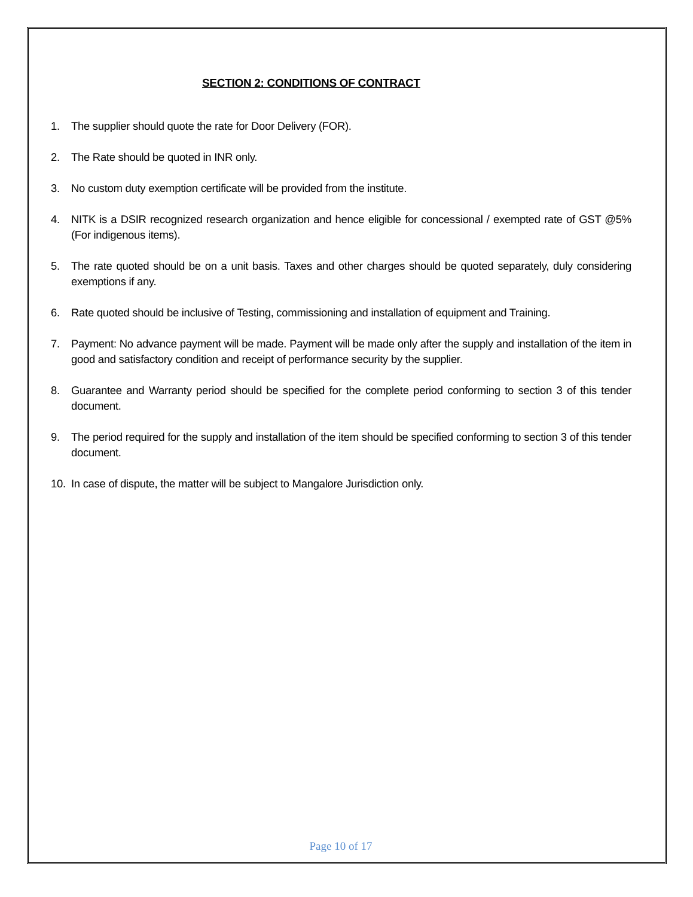SECTION 2: CONDITIONS OF CONTRACT
1. The supplier should quote the rate for Door Delivery (FOR).
2. The Rate should be quoted in INR only.
3. No custom duty exemption certificate will be provided from the institute.
4. NITK is a DSIR recognized research organization and hence eligible for concessional / exempted rate of GST @5% (For indigenous items).
5. The rate quoted should be on a unit basis. Taxes and other charges should be quoted separately, duly considering exemptions if any.
6. Rate quoted should be inclusive of Testing, commissioning and installation of equipment and Training.
7. Payment: No advance payment will be made. Payment will be made only after the supply and installation of the item in good and satisfactory condition and receipt of performance security by the supplier.
8. Guarantee and Warranty period should be specified for the complete period conforming to section 3 of this tender document.
9. The period required for the supply and installation of the item should be specified conforming to section 3 of this tender document.
10. In case of dispute, the matter will be subject to Mangalore Jurisdiction only.
Page 10 of 17